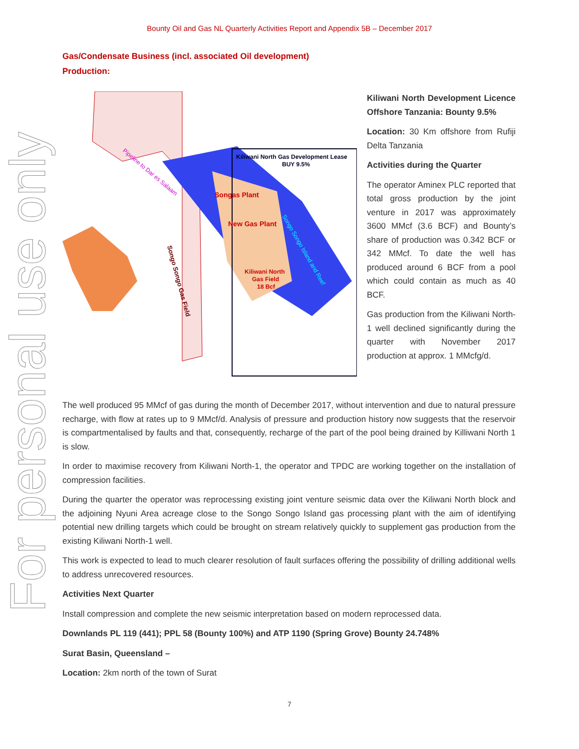Bounty Oil and Gas NL Quarterly Activities Report and Appendix 5B – December 2017
For personal use only
Gas/Condensate Business (incl. associated Oil development)
Production:
Kiliwani North Gas Development Lease
BUY 9.5%
Songas Plant
New Gas Plant
Kiliwani North
Gas Field
18 Bcf
Pipeline to Dar es Salaam
Songo Songo Gas Field
Songo Songo Island and Reef
Kiliwani North Development Licence Offshore Tanzania: Bounty 9.5%
Location: 30 Km offshore from Rufiji Delta Tanzania
Activities during the Quarter
The operator Aminex PLC reported that total gross production by the joint venture in 2017 was approximately 3600 MMcf (3.6 BCF) and Bounty’s share of production was 0.342 BCF or 342 MMcf. To date the well has produced around 6 BCF from a pool which could contain as much as 40 BCF.
Gas production from the Kiliwani North-1 well declined significantly during the quarter with November 2017 production at approx. 1 MMcfg/d.
The well produced 95 MMcf of gas during the month of December 2017, without intervention and due to natural pressure recharge, with flow at rates up to 9 MMcf/d. Analysis of pressure and production history now suggests that the reservoir is compartmentalised by faults and that, consequently, recharge of the part of the pool being drained by Killiwani North 1 is slow.
In order to maximise recovery from Kiliwani North-1, the operator and TPDC are working together on the installation of compression facilities.
During the quarter the operator was reprocessing existing joint venture seismic data over the Kiliwani North block and the adjoining Nyuni Area acreage close to the Songo Songo Island gas processing plant with the aim of identifying potential new drilling targets which could be brought on stream relatively quickly to supplement gas production from the existing Kiliwani North-1 well.
This work is expected to lead to much clearer resolution of fault surfaces offering the possibility of drilling additional wells to address unrecovered resources.
Activities Next Quarter
Install compression and complete the new seismic interpretation based on modern reprocessed data.
Downlands PL 119 (441); PPL 58 (Bounty 100%) and ATP 1190 (Spring Grove) Bounty 24.748%
Surat Basin, Queensland –
Location: 2km north of the town of Surat
7